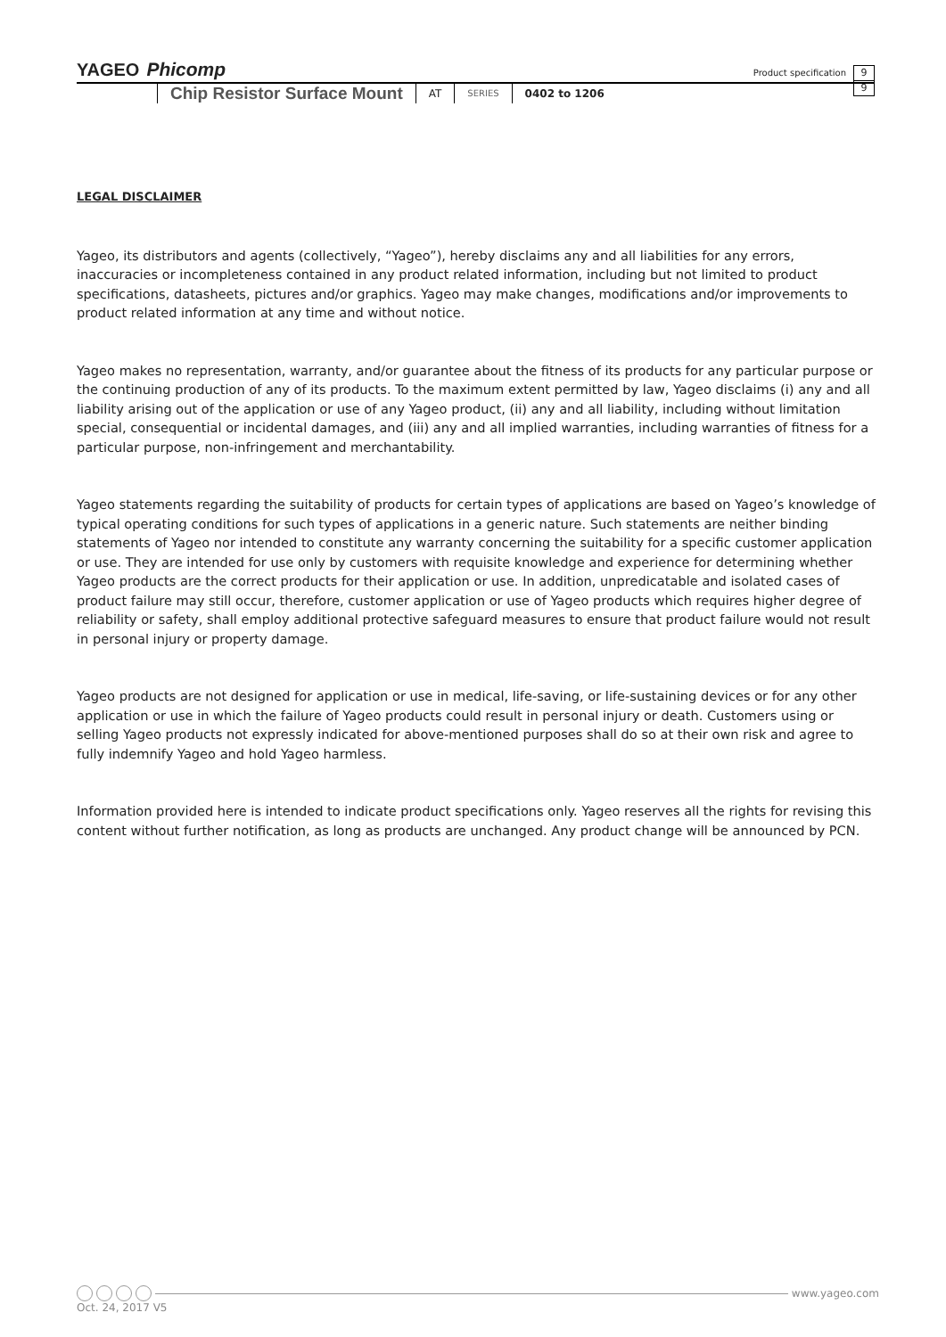YAGEO Phicomp
Product specification
9
9
Chip Resistor Surface Mount AT SERIES 0402 to 1206
LEGAL DISCLAIMER
Yageo, its distributors and agents (collectively, “Yageo”), hereby disclaims any and all liabilities for any errors, inaccuracies or incompleteness contained in any product related information, including but not limited to product specifications, datasheets, pictures and/or graphics. Yageo may make changes, modifications and/or improvements to product related information at any time and without notice.
Yageo makes no representation, warranty, and/or guarantee about the fitness of its products for any particular purpose or the continuing production of any of its products. To the maximum extent permitted by law, Yageo disclaims (i) any and all liability arising out of the application or use of any Yageo product, (ii) any and all liability, including without limitation special, consequential or incidental damages, and (iii) any and all implied warranties, including warranties of fitness for a particular purpose, non-infringement and merchantability.
Yageo statements regarding the suitability of products for certain types of applications are based on Yageo’s knowledge of typical operating conditions for such types of applications in a generic nature. Such statements are neither binding statements of Yageo nor intended to constitute any warranty concerning the suitability for a specific customer application or use. They are intended for use only by customers with requisite knowledge and experience for determining whether Yageo products are the correct products for their application or use. In addition, unpredicatable and isolated cases of product failure may still occur, therefore, customer application or use of Yageo products which requires higher degree of reliability or safety, shall employ additional protective safeguard measures to ensure that product failure would not result in personal injury or property damage.
Yageo products are not designed for application or use in medical, life-saving, or life-sustaining devices or for any other application or use in which the failure of Yageo products could result in personal injury or death. Customers using or selling Yageo products not expressly indicated for above-mentioned purposes shall do so at their own risk and agree to fully indemnify Yageo and hold Yageo harmless.
Information provided here is intended to indicate product specifications only. Yageo reserves all the rights for revising this content without further notification, as long as products are unchanged. Any product change will be announced by PCN.
www.yageo.com
Oct. 24, 2017 V5